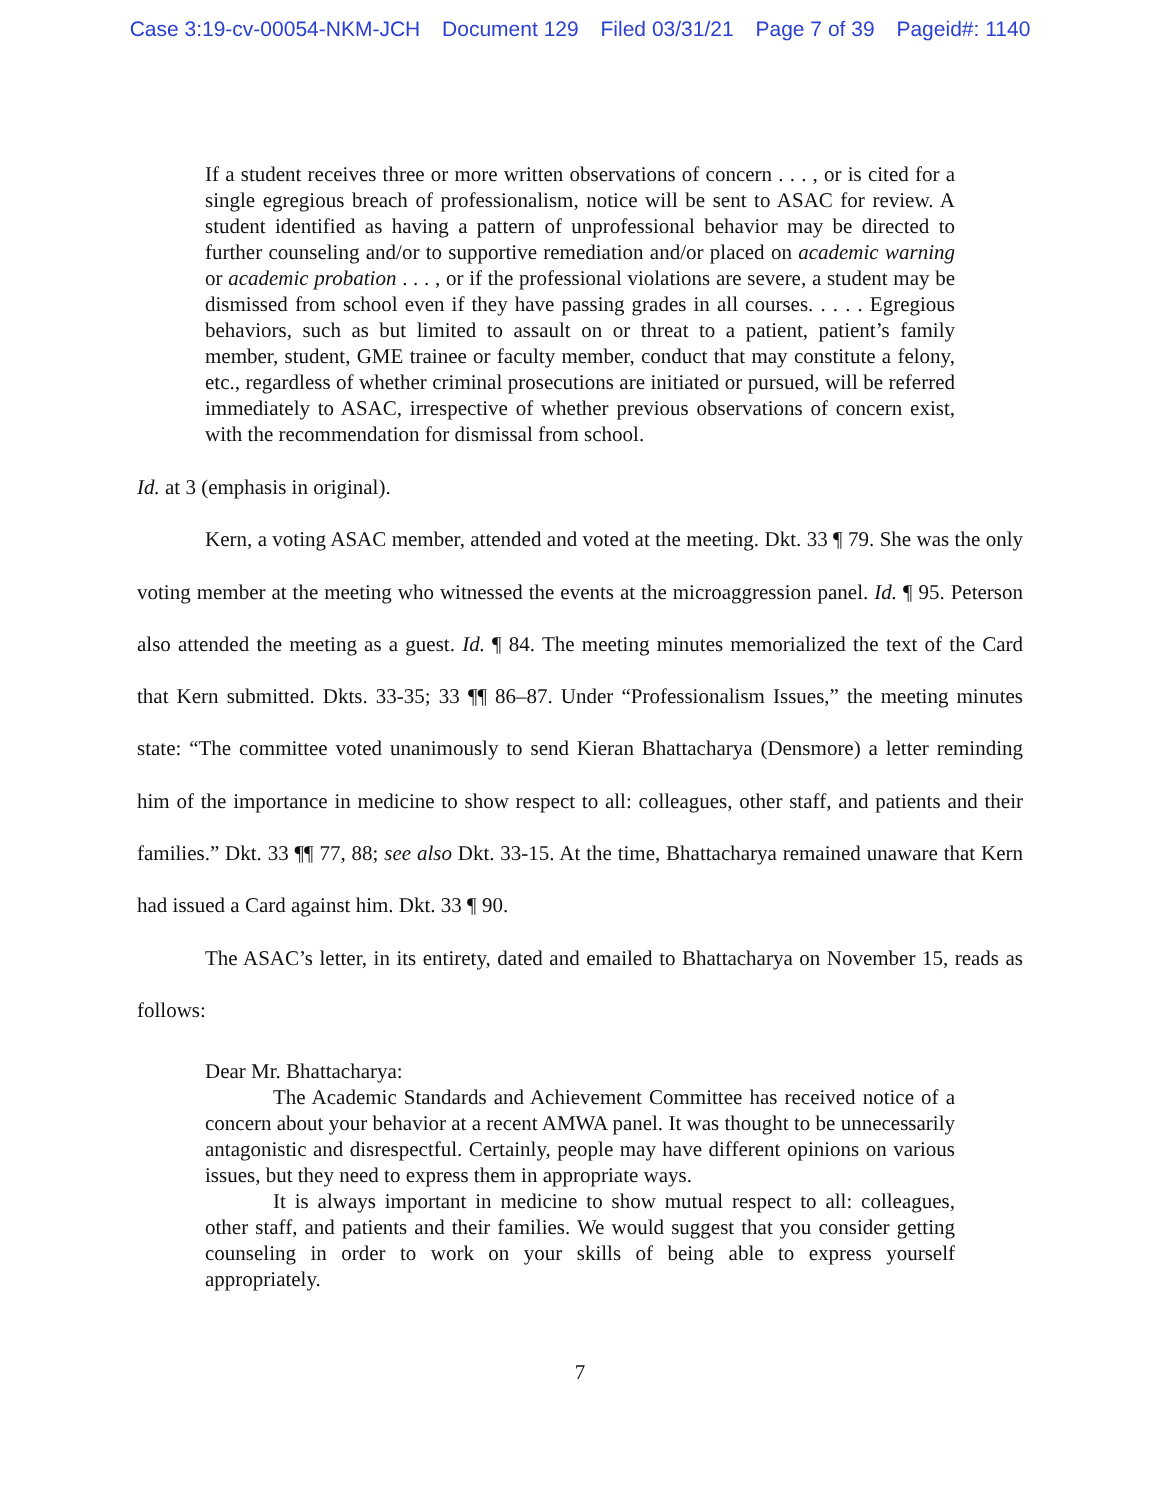Case 3:19-cv-00054-NKM-JCH Document 129 Filed 03/31/21 Page 7 of 39 Pageid#: 1140
If a student receives three or more written observations of concern . . . , or is cited for a single egregious breach of professionalism, notice will be sent to ASAC for review. A student identified as having a pattern of unprofessional behavior may be directed to further counseling and/or to supportive remediation and/or placed on academic warning or academic probation . . . , or if the professional violations are severe, a student may be dismissed from school even if they have passing grades in all courses. . . . . Egregious behaviors, such as but limited to assault on or threat to a patient, patient’s family member, student, GME trainee or faculty member, conduct that may constitute a felony, etc., regardless of whether criminal prosecutions are initiated or pursued, will be referred immediately to ASAC, irrespective of whether previous observations of concern exist, with the recommendation for dismissal from school.
Id. at 3 (emphasis in original).
Kern, a voting ASAC member, attended and voted at the meeting. Dkt. 33 ¶ 79. She was the only voting member at the meeting who witnessed the events at the microaggression panel. Id. ¶ 95. Peterson also attended the meeting as a guest. Id. ¶ 84. The meeting minutes memorialized the text of the Card that Kern submitted. Dkts. 33-35; 33 ¶¶ 86–87. Under “Professionalism Issues,” the meeting minutes state: “The committee voted unanimously to send Kieran Bhattacharya (Densmore) a letter reminding him of the importance in medicine to show respect to all: colleagues, other staff, and patients and their families.” Dkt. 33 ¶¶ 77, 88; see also Dkt. 33-15. At the time, Bhattacharya remained unaware that Kern had issued a Card against him. Dkt. 33 ¶ 90.
The ASAC’s letter, in its entirety, dated and emailed to Bhattacharya on November 15, reads as follows:
Dear Mr. Bhattacharya:
The Academic Standards and Achievement Committee has received notice of a concern about your behavior at a recent AMWA panel. It was thought to be unnecessarily antagonistic and disrespectful. Certainly, people may have different opinions on various issues, but they need to express them in appropriate ways.
It is always important in medicine to show mutual respect to all: colleagues, other staff, and patients and their families. We would suggest that you consider getting counseling in order to work on your skills of being able to express yourself appropriately.
7